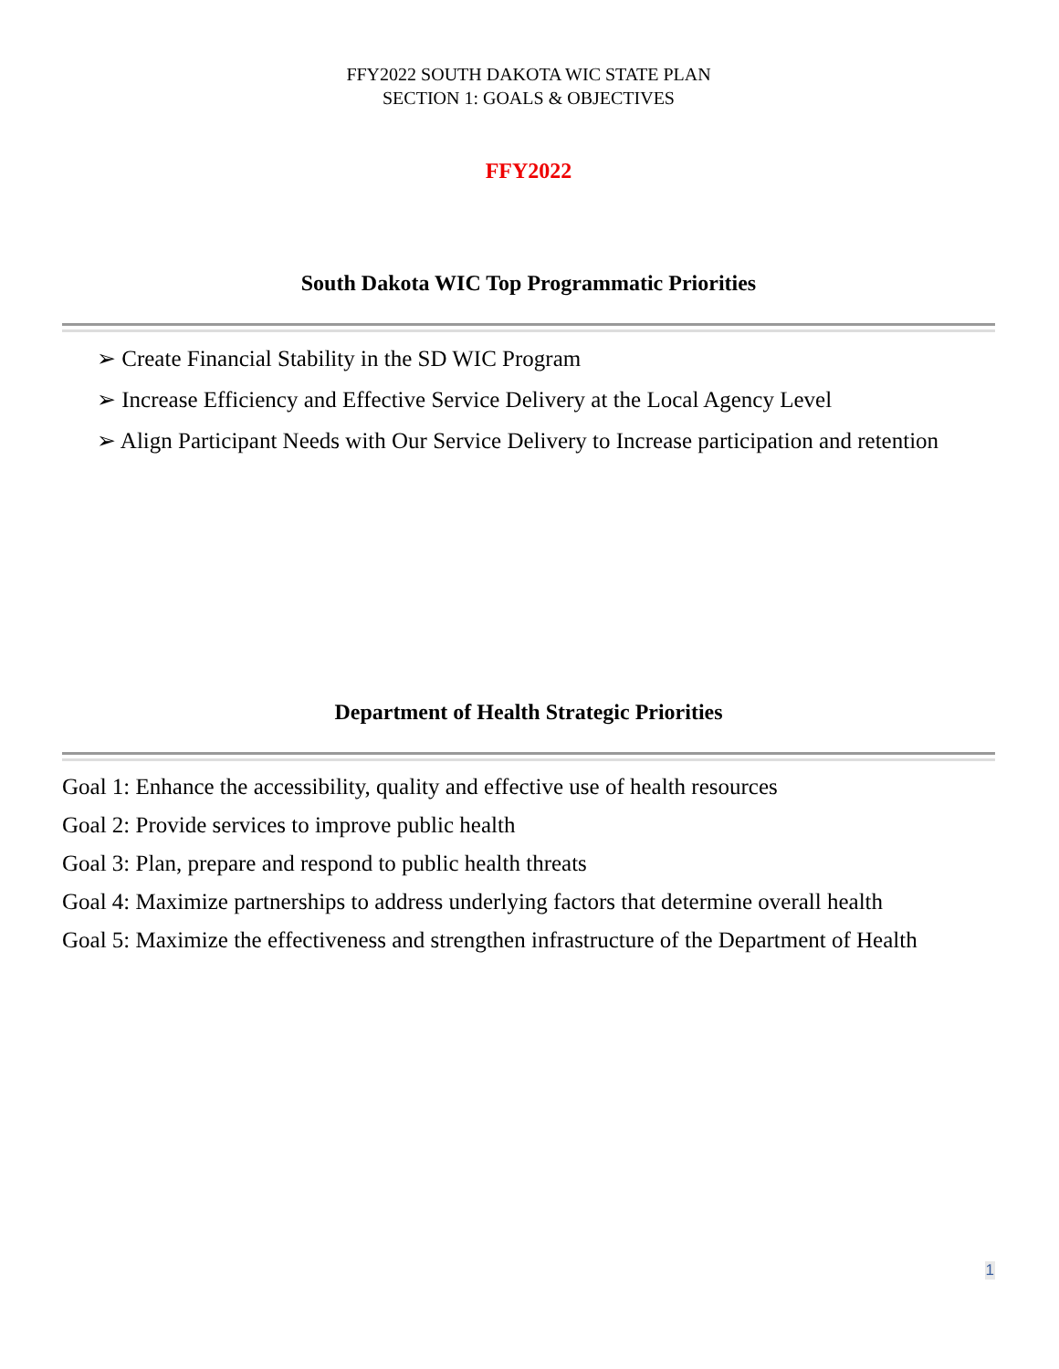FFY2022 SOUTH DAKOTA WIC STATE PLAN
SECTION 1: GOALS & OBJECTIVES
FFY2022
South Dakota WIC Top Programmatic Priorities
➢ Create Financial Stability in the SD WIC Program
➢ Increase Efficiency and Effective Service Delivery at the Local Agency Level
➢ Align Participant Needs with Our Service Delivery to Increase participation and retention
Department of Health Strategic Priorities
Goal 1: Enhance the accessibility, quality and effective use of health resources
Goal 2: Provide services to improve public health
Goal 3: Plan, prepare and respond to public health threats
Goal 4: Maximize partnerships to address underlying factors that determine overall health
Goal 5: Maximize the effectiveness and strengthen infrastructure of the Department of Health
1